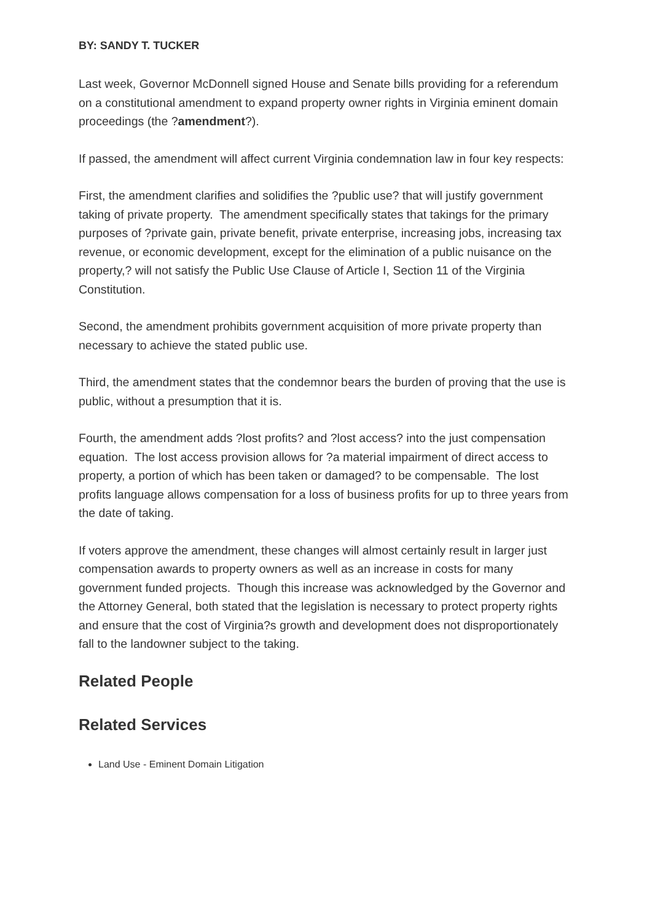BY: SANDY T. TUCKER
Last week, Governor McDonnell signed House and Senate bills providing for a referendum on a constitutional amendment to expand property owner rights in Virginia eminent domain proceedings (the ?amendment?).
If passed, the amendment will affect current Virginia condemnation law in four key respects:
First, the amendment clarifies and solidifies the ?public use? that will justify government taking of private property. The amendment specifically states that takings for the primary purposes of ?private gain, private benefit, private enterprise, increasing jobs, increasing tax revenue, or economic development, except for the elimination of a public nuisance on the property,? will not satisfy the Public Use Clause of Article I, Section 11 of the Virginia Constitution.
Second, the amendment prohibits government acquisition of more private property than necessary to achieve the stated public use.
Third, the amendment states that the condemnor bears the burden of proving that the use is public, without a presumption that it is.
Fourth, the amendment adds ?lost profits? and ?lost access? into the just compensation equation. The lost access provision allows for ?a material impairment of direct access to property, a portion of which has been taken or damaged? to be compensable. The lost profits language allows compensation for a loss of business profits for up to three years from the date of taking.
If voters approve the amendment, these changes will almost certainly result in larger just compensation awards to property owners as well as an increase in costs for many government funded projects. Though this increase was acknowledged by the Governor and the Attorney General, both stated that the legislation is necessary to protect property rights and ensure that the cost of Virginia?s growth and development does not disproportionately fall to the landowner subject to the taking.
Related People
Related Services
Land Use - Eminent Domain Litigation